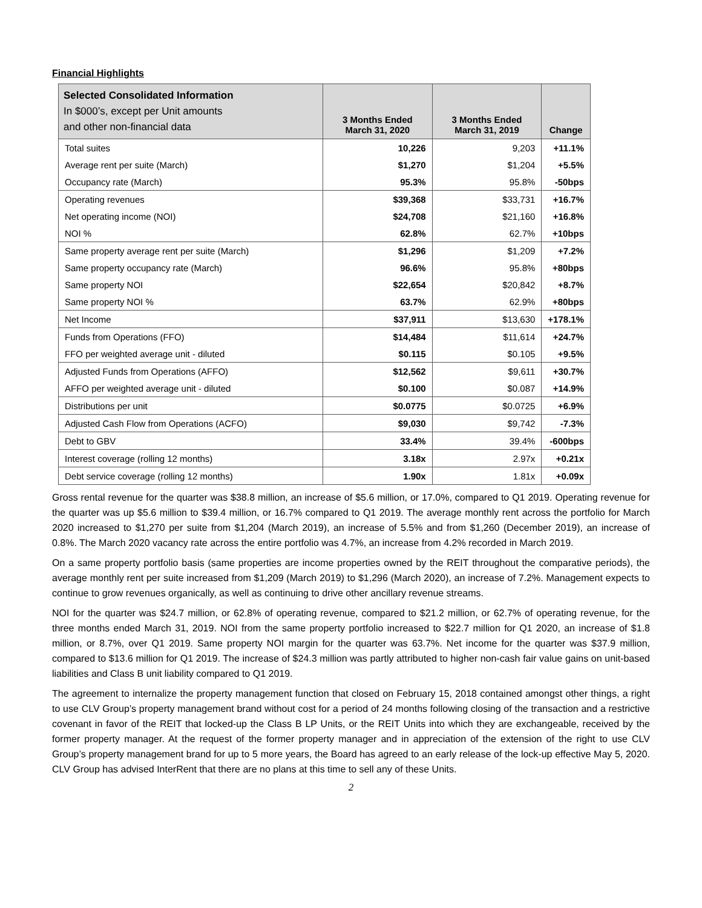Financial Highlights
| Selected Consolidated Information In $000’s, except per Unit amounts and other non-financial data | 3 Months Ended March 31, 2020 | 3 Months Ended March 31, 2019 | Change |
| --- | --- | --- | --- |
| Total suites | 10,226 | 9,203 | +11.1% |
| Average rent per suite (March) | $1,270 | $1,204 | +5.5% |
| Occupancy rate (March) | 95.3% | 95.8% | -50bps |
| Operating revenues | $39,368 | $33,731 | +16.7% |
| Net operating income (NOI) | $24,708 | $21,160 | +16.8% |
| NOI % | 62.8% | 62.7% | +10bps |
| Same property average rent per suite (March) | $1,296 | $1,209 | +7.2% |
| Same property occupancy rate (March) | 96.6% | 95.8% | +80bps |
| Same property NOI | $22,654 | $20,842 | +8.7% |
| Same property NOI % | 63.7% | 62.9% | +80bps |
| Net Income | $37,911 | $13,630 | +178.1% |
| Funds from Operations (FFO) | $14,484 | $11,614 | +24.7% |
| FFO per weighted average unit - diluted | $0.115 | $0.105 | +9.5% |
| Adjusted Funds from Operations (AFFO) | $12,562 | $9,611 | +30.7% |
| AFFO per weighted average unit - diluted | $0.100 | $0.087 | +14.9% |
| Distributions per unit | $0.0775 | $0.0725 | +6.9% |
| Adjusted Cash Flow from Operations (ACFO) | $9,030 | $9,742 | -7.3% |
| Debt to GBV | 33.4% | 39.4% | -600bps |
| Interest coverage (rolling 12 months) | 3.18x | 2.97x | +0.21x |
| Debt service coverage (rolling 12 months) | 1.90x | 1.81x | +0.09x |
Gross rental revenue for the quarter was $38.8 million, an increase of $5.6 million, or 17.0%, compared to Q1 2019. Operating revenue for the quarter was up $5.6 million to $39.4 million, or 16.7% compared to Q1 2019. The average monthly rent across the portfolio for March 2020 increased to $1,270 per suite from $1,204 (March 2019), an increase of 5.5% and from $1,260 (December 2019), an increase of 0.8%. The March 2020 vacancy rate across the entire portfolio was 4.7%, an increase from 4.2% recorded in March 2019.
On a same property portfolio basis (same properties are income properties owned by the REIT throughout the comparative periods), the average monthly rent per suite increased from $1,209 (March 2019) to $1,296 (March 2020), an increase of 7.2%. Management expects to continue to grow revenues organically, as well as continuing to drive other ancillary revenue streams.
NOI for the quarter was $24.7 million, or 62.8% of operating revenue, compared to $21.2 million, or 62.7% of operating revenue, for the three months ended March 31, 2019. NOI from the same property portfolio increased to $22.7 million for Q1 2020, an increase of $1.8 million, or 8.7%, over Q1 2019. Same property NOI margin for the quarter was 63.7%. Net income for the quarter was $37.9 million, compared to $13.6 million for Q1 2019. The increase of $24.3 million was partly attributed to higher non-cash fair value gains on unit-based liabilities and Class B unit liability compared to Q1 2019.
The agreement to internalize the property management function that closed on February 15, 2018 contained amongst other things, a right to use CLV Group’s property management brand without cost for a period of 24 months following closing of the transaction and a restrictive covenant in favor of the REIT that locked-up the Class B LP Units, or the REIT Units into which they are exchangeable, received by the former property manager. At the request of the former property manager and in appreciation of the extension of the right to use CLV Group’s property management brand for up to 5 more years, the Board has agreed to an early release of the lock-up effective May 5, 2020. CLV Group has advised InterRent that there are no plans at this time to sell any of these Units.
2